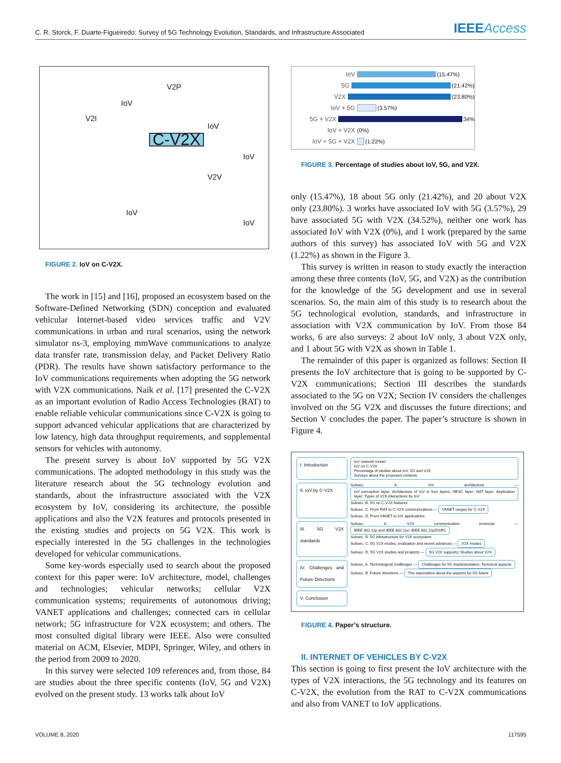C. R. Storck, F. Duarte-Figueiredo: Survey of 5G Technology Evolution, Standards, and Infrastructure Associated
IEEEAccess
C-V2X
V2I
V2P
V2V
IoV
IoV
IoV
IoV
IoV
FIGURE 2. IoV on C-V2X.
The work in [15] and [16], proposed an ecosystem based on the Software-Defined Networking (SDN) conception and evaluated vehicular Internet-based video services traffic and V2V communications in urban and rural scenarios, using the network simulator ns-3, employing mmWave communications to analyze data transfer rate, transmission delay, and Packet Delivery Ratio (PDR). The results have shown satisfactory performance to the IoV communications requirements when adopting the 5G network with V2X communications. Naik et al. [17] presented the C-V2X as an important evolution of Radio Access Technologies (RAT) to enable reliable vehicular communications since C-V2X is going to support advanced vehicular applications that are characterized by low latency, high data throughput requirements, and supplemental sensors for vehicles with autonomy.
The present survey is about IoV supported by 5G V2X communications. The adopted methodology in this study was the literature research about the 5G technology evolution and standards, about the infrastructure associated with the V2X ecosystem by IoV, considering its architecture, the possible applications and also the V2X features and protocols presented in the existing studies and projects on 5G V2X. This work is especially interested in the 5G challenges in the technologies developed for vehicular communications.
Some key-words especially used to search about the proposed context for this paper were: IoV architecture, model, challenges and technologies; vehicular networks; cellular V2X communication systems; requirements of autonomous driving; VANET applications and challenges; connected cars in cellular network; 5G infrastructure for V2X ecosystem; and others. The most consulted digital library were IEEE. Also were consulted material on ACM, Elsevier, MDPI, Springer, Wiley, and others in the period from 2009 to 2020.
In this survey were selected 109 references and, from those, 84 are studies about the three specific contents (IoV, 5G and V2X) evolved on the present study. 13 works talk about IoV
IoV (15.47%)
5G (21.42%)
V2X (23.80%)
IoV + 5G (3.57%)
5G + V2X 34%
IoV + V2X (0%)
IoV + 5G + V2X (1.22%)
FIGURE 3. Percentage of studies about IoV, 5G, and V2X.
only (15.47%), 18 about 5G only (21.42%), and 20 about V2X only (23.80%). 3 works have associated IoV with 5G (3.57%), 29 have associated 5G with V2X (34.52%), neither one work has associated IoV with V2X (0%), and 1 work (prepared by the same authors of this survey) has associated IoV with 5G and V2X (1.22%) as shown in the Figure 3.
This survey is written in reason to study exactly the interaction among these three contents (IoV, 5G, and V2X) as the contribution for the knowledge of the 5G development and use in several scenarios. So, the main aim of this study is to research about the 5G technological evolution, standards, and infrastructure in association with V2X communication by IoV. From those 84 works, 6 are also surveys: 2 about IoV only, 3 about V2X only, and 1 about 5G with V2X as shown in Table 1.
The remainder of this paper is organized as follows: Section II presents the IoV architecture that is going to be supported by C-V2X communications; Section III describes the standards associated to the 5G on V2X; Section IV considers the challenges involved on the 5G V2X and discusses the future directions; and Section V concludes the paper. The paper’s structure is shown in Figure 4.
I. Introduction
IoV network model
IoV on C-V2X
Percentage of studies about IoV, 5G and V2X
Surveys about the proposed contents
II. IoV by C-V2X
Subsec. A. IoV architecture — IoV perception layer; Architecture of IoV in four layers; NESC layer; NAT layer; Application layer; Types of V2X interactions by IoV
Subsec. B. 5G on C-V2X features
Subsec. C. From RAT to C-V2X communications — VANET ranges for C-V2X
Subsec. D. From VANET to IoV applications
III. 5G V2X standards
Subsec. A. V2X communication protocols — IEEE 802.11p and IEEE 802.11e; IEEE 802.11p/DSRC
Subsec. B. 5G infrastructure for V2X ecosystem
Subsec. C. 5G V2X modes, evaluation and recent advances — V2X modes
Subsec. D. 5G V2X studies and projetcts — 5G V2X supports; Studies about V2X
IV. Challenges and Future Directions
Subsec. A. Technological challenges — Challenges for 5G implementation; Technical aspects
Subsec. B. Future directions — The expectative about the aspects for 5G future
V. Conclusion
FIGURE 4. Paper’s structure.
II. INTERNET OF VEHICLES BY C-V2X
This section is going to first present the IoV architecture with the types of V2X interactions, the 5G technology and its features on C-V2X, the evolution from the RAT to C-V2X communications and also from VANET to IoV applications.
VOLUME 8, 2020 117595